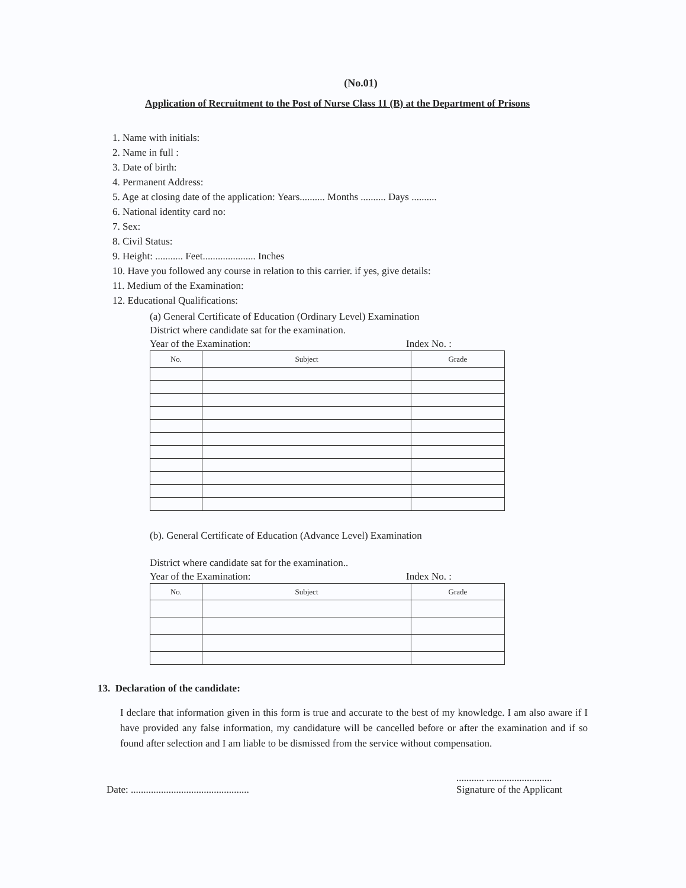(No.01)
Application of Recruitment to the Post of Nurse Class 11 (B) at the Department of Prisons
1. Name with initials:
2. Name in full :
3. Date of birth:
4. Permanent Address:
5. Age at closing date of the application: Years.......... Months .......... Days ..........
6. National identity card no:
7. Sex:
8. Civil Status:
9. Height: ........... Feet..................... Inches
10. Have you followed any course in relation to this carrier. if yes, give details:
11. Medium of the Examination:
12. Educational Qualifications:
(a) General Certificate of Education (Ordinary Level) Examination
District where candidate sat for the examination.
Year of the Examination: Index No. :
| No. | Subject | Grade |
| --- | --- | --- |
(b). General Certificate of Education (Advance Level) Examination
District where candidate sat for the examination..
Year of the Examination: Index No. :
| No. | Subject | Grade |
| --- | --- | --- |
13. Declaration of the candidate:
I declare that information given in this form is true and accurate to the best of my knowledge. I am also aware if I have provided any false information, my candidature will be cancelled before or after the examination and if so found after selection and I am liable to be dismissed from the service without compensation.
Date: .......................................................... ..........................
Signature of the Applicant